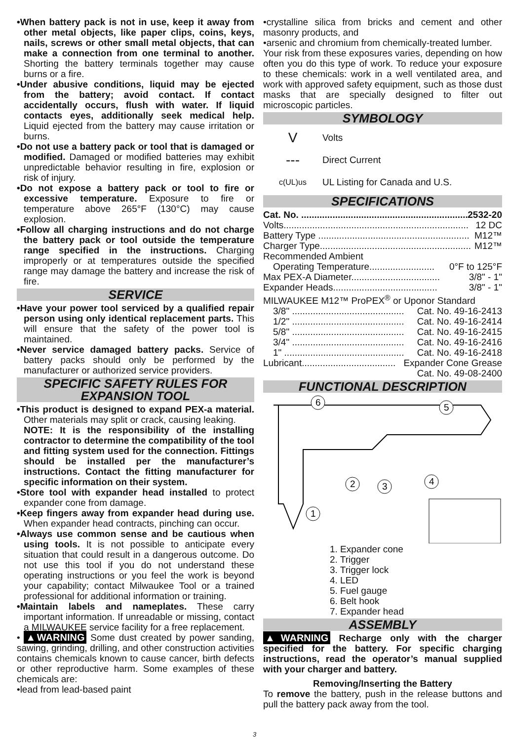•When battery pack is not in use, keep it away from other metal objects, like paper clips, coins, keys, nails, screws or other small metal objects, that can make a connection from one terminal to another. Shorting the battery terminals together may cause burns or a fire.
•Under abusive conditions, liquid may be ejected from the battery; avoid contact. If contact accidentally occurs, flush with water. If liquid contacts eyes, additionally seek medical help. Liquid ejected from the battery may cause irritation or burns.
•Do not use a battery pack or tool that is damaged or modified. Damaged or modified batteries may exhibit unpredictable behavior resulting in fire, explosion or risk of injury.
•Do not expose a battery pack or tool to fire or excessive temperature. Exposure to fire or temperature above 265°F (130°C) may cause explosion.
•Follow all charging instructions and do not charge the battery pack or tool outside the temperature range specified in the instructions. Charging improperly or at temperatures outside the specified range may damage the battery and increase the risk of fire.
SERVICE
•Have your power tool serviced by a qualified repair person using only identical replacement parts. This will ensure that the safety of the power tool is maintained.
•Never service damaged battery packs. Service of battery packs should only be performed by the manufacturer or authorized service providers.
SPECIFIC SAFETY RULES FOR
EXPANSION TOOL
•This product is designed to expand PEX-a material. Other materials may split or crack, causing leaking.
NOTE: It is the responsibility of the installing contractor to determine the compatibility of the tool and fitting system used for the connection. Fittings should be installed per the manufacturer’s instructions. Contact the fitting manufacturer for specific information on their system.
•Store tool with expander head installed to protect expander cone from damage.
•Keep fingers away from expander head during use. When expander head contracts, pinching can occur.
•Always use common sense and be cautious when using tools. It is not possible to anticipate every situation that could result in a dangerous outcome. Do not use this tool if you do not understand these operating instructions or you feel the work is beyond your capability; contact Milwaukee Tool or a trained professional for additional information or training.
•Maintain labels and nameplates. These carry important information. If unreadable or missing, contact a MILWAUKEE service facility for a free replacement.
• ▲WARNING Some dust created by power sanding, sawing, grinding, drilling, and other construction activities contains chemicals known to cause cancer, birth defects or other reproductive harm. Some examples of these chemicals are:
•lead from lead-based paint
•crystalline silica from bricks and cement and other masonry products, and
•arsenic and chromium from chemically-treated lumber.
Your risk from these exposures varies, depending on how often you do this type of work. To reduce your exposure to these chemicals: work in a well ventilated area, and work with approved safety equipment, such as those dust masks that are specially designed to filter out microscopic particles.
SYMBOLOGY
V Volts
--- Direct Current
c(UL)us UL Listing for Canada and U.S.
SPECIFICATIONS
Cat. No. .................................................................. 2532-20
Volts....................................................................... 12 DC
Battery Type .......................................................... M12™
Charger Type.......................................................... M12™
Recommended Ambient
Operating Temperature......................... 0°F to 125°F
Max PEX-A Diameter.................................. 3/8" - 1"
Expander Heads........................................ 3/8" - 1"
MILWAUKEE M12™ ProPEX<sup>®</sup> or Uponor Standard
3/8" ........................................... Cat. No. 49-16-2413
1/2" ........................................... Cat. No. 49-16-2414
5/8" ........................................... Cat. No. 49-16-2415
3/4" ........................................... Cat. No. 49-16-2416
1" .............................................. Cat. No. 49-16-2418
Lubricant.................................... Expander Cone Grease
Cat. No. 49-08-2400
FUNCTIONAL DESCRIPTION
6
5
2
3
4
1
1. Expander cone
2. Trigger
3. Trigger lock
4. LED
5. Fuel gauge
6. Belt hook
7. Expander head
ASSEMBLY
▲WARNING Recharge only with the charger specified for the battery. For specific charging instructions, read the operator’s manual supplied with your charger and battery.
Removing/Inserting the Battery
To remove the battery, push in the release buttons and pull the battery pack away from the tool.
3